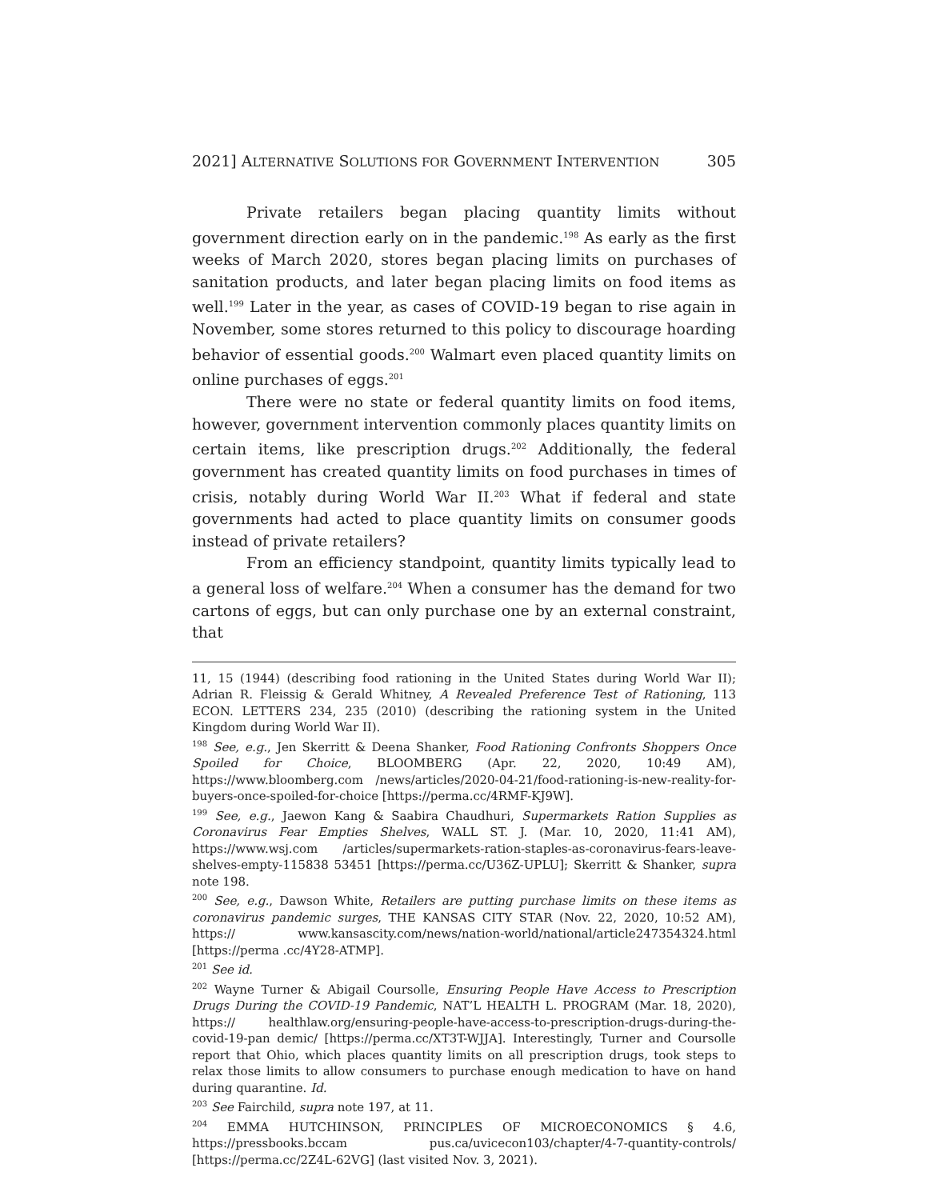2021] ALTERNATIVE SOLUTIONS FOR GOVERNMENT INTERVENTION 305
Private retailers began placing quantity limits without government direction early on in the pandemic.<sup>198</sup> As early as the first weeks of March 2020, stores began placing limits on purchases of sanitation products, and later began placing limits on food items as well.<sup>199</sup> Later in the year, as cases of COVID-19 began to rise again in November, some stores returned to this policy to discourage hoarding behavior of essential goods.<sup>200</sup> Walmart even placed quantity limits on online purchases of eggs.<sup>201</sup>
There were no state or federal quantity limits on food items, however, government intervention commonly places quantity limits on certain items, like prescription drugs.<sup>202</sup> Additionally, the federal government has created quantity limits on food purchases in times of crisis, notably during World War II.<sup>203</sup> What if federal and state governments had acted to place quantity limits on consumer goods instead of private retailers?
From an efficiency standpoint, quantity limits typically lead to a general loss of welfare.<sup>204</sup> When a consumer has the demand for two cartons of eggs, but can only purchase one by an external constraint, that
11, 15 (1944) (describing food rationing in the United States during World War II); Adrian R. Fleissig & Gerald Whitney, A Revealed Preference Test of Rationing, 113 ECON. LETTERS 234, 235 (2010) (describing the rationing system in the United Kingdom during World War II).
<sup>198</sup> See, e.g., Jen Skerritt & Deena Shanker, Food Rationing Confronts Shoppers Once Spoiled for Choice, BLOOMBERG (Apr. 22, 2020, 10:49 AM), https://www.bloomberg.com /news/articles/2020-04-21/food-rationing-is-new-reality-for-buyers-once-spoiled-for-choice [https://perma.cc/4RMF-KJ9W].
<sup>199</sup> See, e.g., Jaewon Kang & Saabira Chaudhuri, Supermarkets Ration Supplies as Coronavirus Fear Empties Shelves, WALL ST. J. (Mar. 10, 2020, 11:41 AM), https://www.wsj.com /articles/supermarkets-ration-staples-as-coronavirus-fears-leave-shelves-empty-115838 53451 [https://perma.cc/U36Z-UPLU]; Skerritt & Shanker, supra note 198.
<sup>200</sup> See, e.g., Dawson White, Retailers are putting purchase limits on these items as coronavirus pandemic surges, THE KANSAS CITY STAR (Nov. 22, 2020, 10:52 AM), https:// www.kansascity.com/news/nation-world/national/article247354324.html [https://perma .cc/4Y28-ATMP].
<sup>201</sup> See id.
<sup>202</sup> Wayne Turner & Abigail Coursolle, Ensuring People Have Access to Prescription Drugs During the COVID-19 Pandemic, NAT’L HEALTH L. PROGRAM (Mar. 18, 2020), https:// healthlaw.org/ensuring-people-have-access-to-prescription-drugs-during-the-covid-19-pan demic/ [https://perma.cc/XT3T-WJJA]. Interestingly, Turner and Coursolle report that Ohio, which places quantity limits on all prescription drugs, took steps to relax those limits to allow consumers to purchase enough medication to have on hand during quarantine. Id.
<sup>203</sup> See Fairchild, supra note 197, at 11.
<sup>204</sup> EMMA HUTCHINSON, PRINCIPLES OF MICROECONOMICS § 4.6, https://pressbooks.bccam pus.ca/uvicecon103/chapter/4-7-quantity-controls/ [https://perma.cc/2Z4L-62VG] (last visited Nov. 3, 2021).